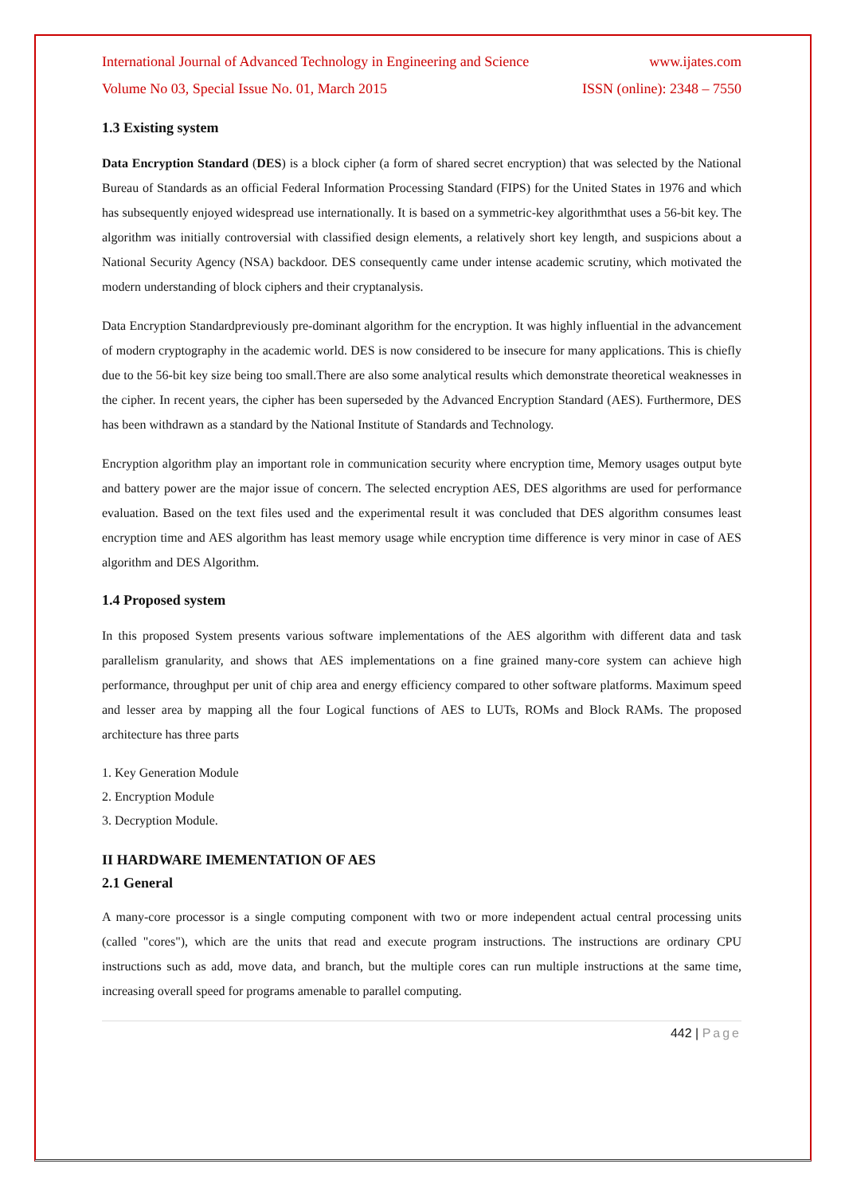International Journal of Advanced Technology in Engineering and Science www.ijates.com
Volume No 03, Special Issue No. 01, March 2015 ISSN (online): 2348 – 7550
1.3 Existing system
Data Encryption Standard (DES) is a block cipher (a form of shared secret encryption) that was selected by the National Bureau of Standards as an official Federal Information Processing Standard (FIPS) for the United States in 1976 and which has subsequently enjoyed widespread use internationally. It is based on a symmetric-key algorithmthat uses a 56-bit key. The algorithm was initially controversial with classified design elements, a relatively short key length, and suspicions about a National Security Agency (NSA) backdoor. DES consequently came under intense academic scrutiny, which motivated the modern understanding of block ciphers and their cryptanalysis.
Data Encryption Standardpreviously pre-dominant algorithm for the encryption. It was highly influential in the advancement of modern cryptography in the academic world. DES is now considered to be insecure for many applications. This is chiefly due to the 56-bit key size being too small.There are also some analytical results which demonstrate theoretical weaknesses in the cipher. In recent years, the cipher has been superseded by the Advanced Encryption Standard (AES). Furthermore, DES has been withdrawn as a standard by the National Institute of Standards and Technology.
Encryption algorithm play an important role in communication security where encryption time, Memory usages output byte and battery power are the major issue of concern. The selected encryption AES, DES algorithms are used for performance evaluation. Based on the text files used and the experimental result it was concluded that DES algorithm consumes least encryption time and AES algorithm has least memory usage while encryption time difference is very minor in case of AES algorithm and DES Algorithm.
1.4 Proposed system
In this proposed System presents various software implementations of the AES algorithm with different data and task parallelism granularity, and shows that AES implementations on a fine grained many-core system can achieve high performance, throughput per unit of chip area and energy efficiency compared to other software platforms. Maximum speed and lesser area by mapping all the four Logical functions of AES to LUTs, ROMs and Block RAMs. The proposed architecture has three parts
1. Key Generation Module
2. Encryption Module
3. Decryption Module.
II HARDWARE IMEMENTATION OF AES
2.1 General
A many-core processor is a single computing component with two or more independent actual central processing units (called "cores"), which are the units that read and execute program instructions. The instructions are ordinary CPU instructions such as add, move data, and branch, but the multiple cores can run multiple instructions at the same time, increasing overall speed for programs amenable to parallel computing.
442 | Page